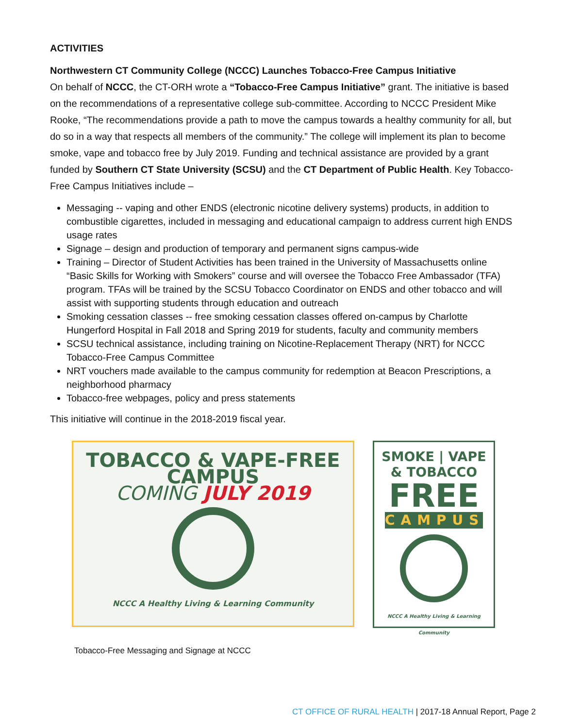ACTIVITIES
Northwestern CT Community College (NCCC) Launches Tobacco-Free Campus Initiative
On behalf of NCCC, the CT-ORH wrote a “Tobacco-Free Campus Initiative” grant. The initiative is based on the recommendations of a representative college sub-committee. According to NCCC President Mike Rooke, “The recommendations provide a path to move the campus towards a healthy community for all, but do so in a way that respects all members of the community.” The college will implement its plan to become smoke, vape and tobacco free by July 2019. Funding and technical assistance are provided by a grant funded by Southern CT State University (SCSU) and the CT Department of Public Health. Key Tobacco-Free Campus Initiatives include –
Messaging -- vaping and other ENDS (electronic nicotine delivery systems) products, in addition to combustible cigarettes, included in messaging and educational campaign to address current high ENDS usage rates
Signage – design and production of temporary and permanent signs campus-wide
Training – Director of Student Activities has been trained in the University of Massachusetts online “Basic Skills for Working with Smokers” course and will oversee the Tobacco Free Ambassador (TFA) program. TFAs will be trained by the SCSU Tobacco Coordinator on ENDS and other tobacco and will assist with supporting students through education and outreach
Smoking cessation classes -- free smoking cessation classes offered on-campus by Charlotte Hungerford Hospital in Fall 2018 and Spring 2019 for students, faculty and community members
SCSU technical assistance, including training on Nicotine-Replacement Therapy (NRT) for NCCC Tobacco-Free Campus Committee
NRT vouchers made available to the campus community for redemption at Beacon Prescriptions, a neighborhood pharmacy
Tobacco-free webpages, policy and press statements
This initiative will continue in the 2018-2019 fiscal year.
TOBACCO & VAPE-FREE CAMPUS
COMING JULY 2019
NCCC A Healthy Living & Learning Community
SMOKE | VAPE
& TOBACCO
FREE
CAMPUS
NCCC A Healthy Living & Learning Community
Tobacco-Free Messaging and Signage at NCCC
CT OFFICE OF RURAL HEALTH | 2017-18 Annual Report, Page 2